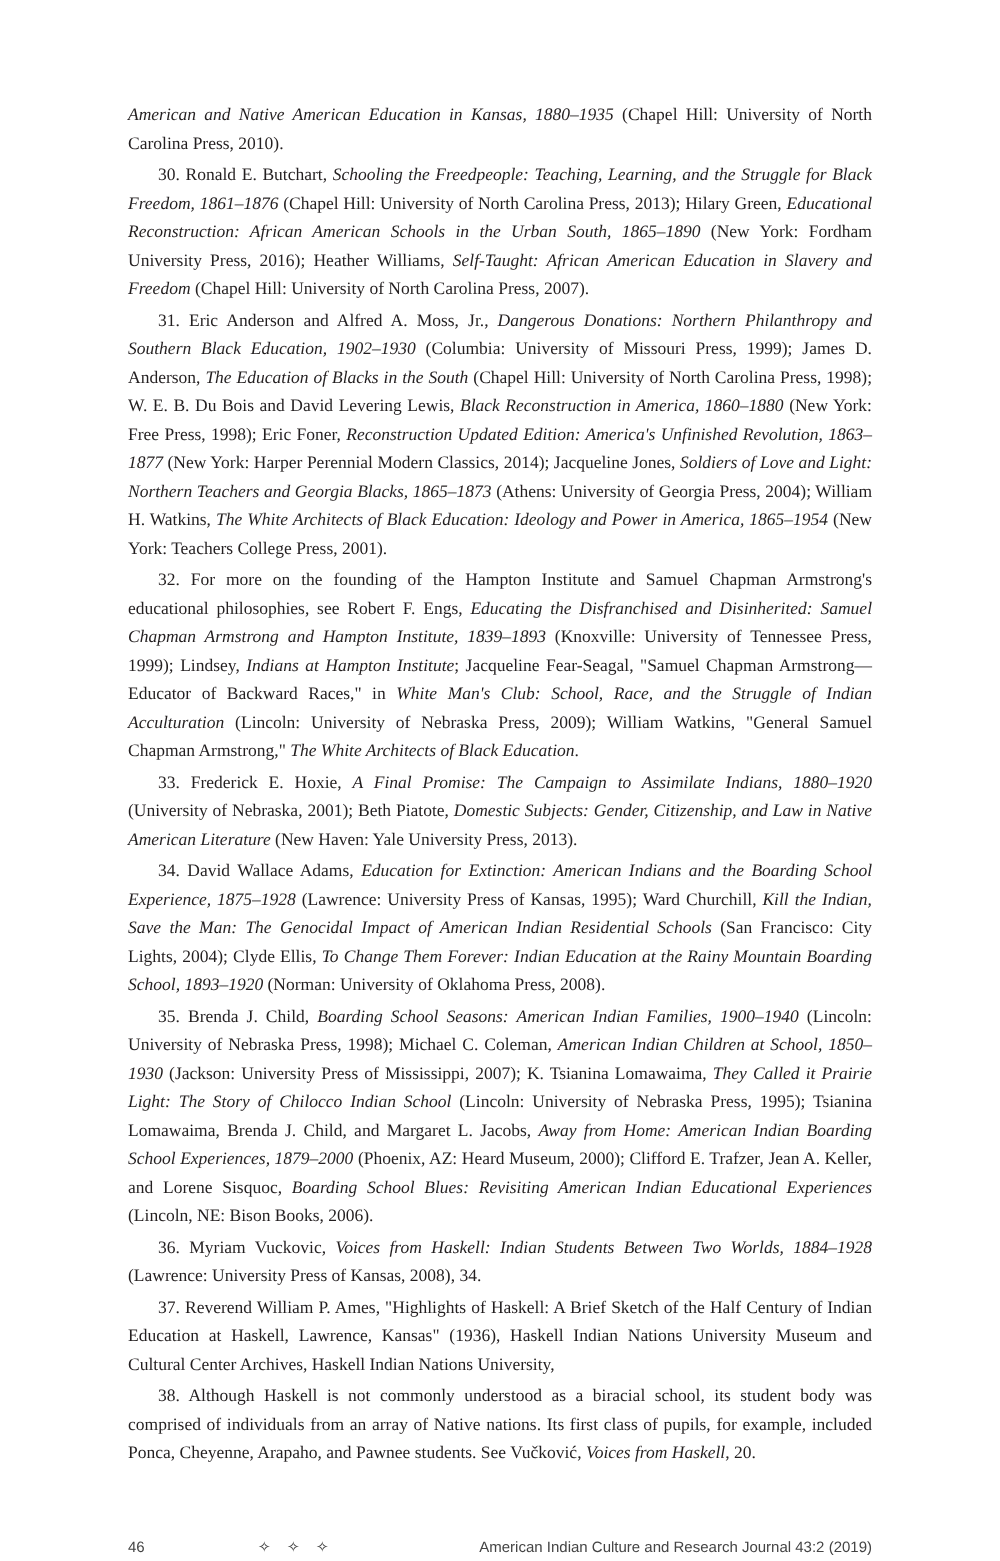American and Native American Education in Kansas, 1880–1935 (Chapel Hill: University of North Carolina Press, 2010).
30. Ronald E. Butchart, Schooling the Freedpeople: Teaching, Learning, and the Struggle for Black Freedom, 1861–1876 (Chapel Hill: University of North Carolina Press, 2013); Hilary Green, Educational Reconstruction: African American Schools in the Urban South, 1865–1890 (New York: Fordham University Press, 2016); Heather Williams, Self-Taught: African American Education in Slavery and Freedom (Chapel Hill: University of North Carolina Press, 2007).
31. Eric Anderson and Alfred A. Moss, Jr., Dangerous Donations: Northern Philanthropy and Southern Black Education, 1902–1930 (Columbia: University of Missouri Press, 1999); James D. Anderson, The Education of Blacks in the South (Chapel Hill: University of North Carolina Press, 1998); W. E. B. Du Bois and David Levering Lewis, Black Reconstruction in America, 1860–1880 (New York: Free Press, 1998); Eric Foner, Reconstruction Updated Edition: America's Unfinished Revolution, 1863–1877 (New York: Harper Perennial Modern Classics, 2014); Jacqueline Jones, Soldiers of Love and Light: Northern Teachers and Georgia Blacks, 1865–1873 (Athens: University of Georgia Press, 2004); William H. Watkins, The White Architects of Black Education: Ideology and Power in America, 1865–1954 (New York: Teachers College Press, 2001).
32. For more on the founding of the Hampton Institute and Samuel Chapman Armstrong's educational philosophies, see Robert F. Engs, Educating the Disfranchised and Disinherited: Samuel Chapman Armstrong and Hampton Institute, 1839–1893 (Knoxville: University of Tennessee Press, 1999); Lindsey, Indians at Hampton Institute; Jacqueline Fear-Seagal, "Samuel Chapman Armstrong—Educator of Backward Races," in White Man's Club: School, Race, and the Struggle of Indian Acculturation (Lincoln: University of Nebraska Press, 2009); William Watkins, "General Samuel Chapman Armstrong," The White Architects of Black Education.
33. Frederick E. Hoxie, A Final Promise: The Campaign to Assimilate Indians, 1880–1920 (University of Nebraska, 2001); Beth Piatote, Domestic Subjects: Gender, Citizenship, and Law in Native American Literature (New Haven: Yale University Press, 2013).
34. David Wallace Adams, Education for Extinction: American Indians and the Boarding School Experience, 1875–1928 (Lawrence: University Press of Kansas, 1995); Ward Churchill, Kill the Indian, Save the Man: The Genocidal Impact of American Indian Residential Schools (San Francisco: City Lights, 2004); Clyde Ellis, To Change Them Forever: Indian Education at the Rainy Mountain Boarding School, 1893–1920 (Norman: University of Oklahoma Press, 2008).
35. Brenda J. Child, Boarding School Seasons: American Indian Families, 1900–1940 (Lincoln: University of Nebraska Press, 1998); Michael C. Coleman, American Indian Children at School, 1850–1930 (Jackson: University Press of Mississippi, 2007); K. Tsianina Lomawaima, They Called it Prairie Light: The Story of Chilocco Indian School (Lincoln: University of Nebraska Press, 1995); Tsianina Lomawaima, Brenda J. Child, and Margaret L. Jacobs, Away from Home: American Indian Boarding School Experiences, 1879–2000 (Phoenix, AZ: Heard Museum, 2000); Clifford E. Trafzer, Jean A. Keller, and Lorene Sisquoc, Boarding School Blues: Revisiting American Indian Educational Experiences (Lincoln, NE: Bison Books, 2006).
36. Myriam Vuckovic, Voices from Haskell: Indian Students Between Two Worlds, 1884–1928 (Lawrence: University Press of Kansas, 2008), 34.
37. Reverend William P. Ames, "Highlights of Haskell: A Brief Sketch of the Half Century of Indian Education at Haskell, Lawrence, Kansas" (1936), Haskell Indian Nations University Museum and Cultural Center Archives, Haskell Indian Nations University,
38. Although Haskell is not commonly understood as a biracial school, its student body was comprised of individuals from an array of Native nations. Its first class of pupils, for example, included Ponca, Cheyenne, Arapaho, and Pawnee students. See Vučković, Voices from Haskell, 20.
46 ✧ ✧ ✧ American Indian Culture and Research Journal 43:2 (2019)